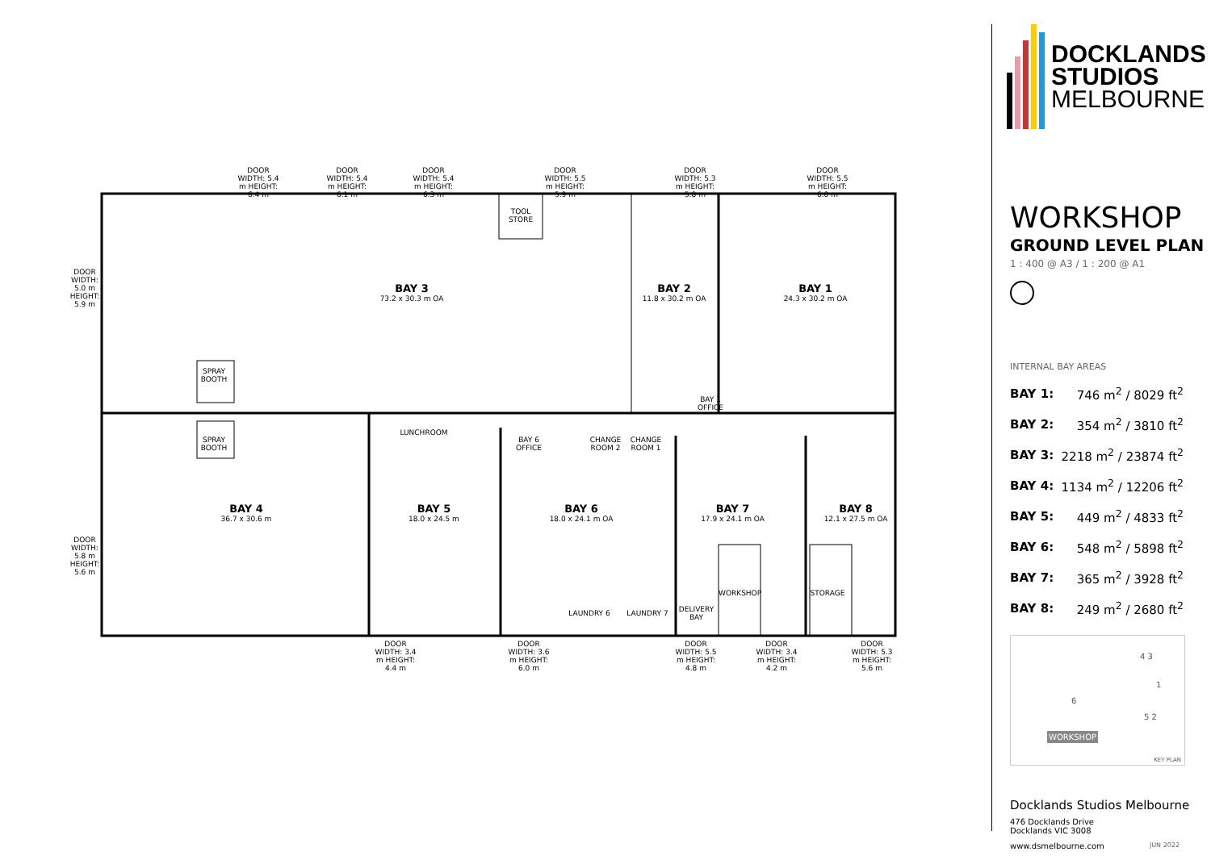BAY 3
73.2 x 30.3 m OA
BAY 2
11.8 x 30.2 m OA
BAY 1
24.3 x 30.2 m OA
BAY 4
36.7 x 30.6 m
BAY 5
18.0 x 24.5 m
BAY 6
18.0 x 24.1 m OA
BAY 7
17.9 x 24.1 m OA
BAY 8
12.1 x 27.5 m OA
LUNCHROOM
BAY 6 OFFICE
CHANGE ROOM 2
CHANGE ROOM 1
BAY 1 OFFICE
TOOL STORE
SPRAY BOOTH
SPRAY BOOTH
WORKSHOP STORAGE
LAUNDRY 6 LAUNDRY 7
DELIVERY BAY
DOOR
WIDTH: 5.0 m HEIGHT: 5.9 m
DOOR
WIDTH: 5.8 m HEIGHT: 5.6 m
DOOR
WIDTH: 5.4 m HEIGHT: 6.4 m
DOOR
WIDTH: 5.4 m HEIGHT: 6.1 m
DOOR
WIDTH: 5.4 m HEIGHT: 6.3 m
DOOR
WIDTH: 5.5 m HEIGHT: 5.9 m
DOOR
WIDTH: 5.3 m HEIGHT: 5.8 m
DOOR
WIDTH: 5.5 m HEIGHT: 6.0 m
DOOR
WIDTH: 3.4 m HEIGHT: 4.4 m
DOOR
WIDTH: 3.6 m HEIGHT: 6.0 m
DOOR
WIDTH: 5.5 m HEIGHT: 4.8 m
DOOR
WIDTH: 3.4 m HEIGHT: 4.2 m
DOOR
WIDTH: 5.3 m HEIGHT: 5.6 m
DOCKLANDS
STUDIOS
MELBOURNE
WORKSHOP
GROUND LEVEL PLAN
1 : 400 @ A3 / 1 : 200 @ A1
INTERNAL BAY AREAS
| BAY 1: | 746 m<sup>2</sup> / 8029 ft<sup>2</sup> |
| BAY 2: | 354 m<sup>2</sup> / 3810 ft<sup>2</sup> |
| BAY 3: | 2218 m<sup>2</sup> / 23874 ft<sup>2</sup> |
| BAY 4: | 1134 m<sup>2</sup> / 12206 ft<sup>2</sup> |
| BAY 5: | 449 m<sup>2</sup> / 4833 ft<sup>2</sup> |
| BAY 6: | 548 m<sup>2</sup> / 5898 ft<sup>2</sup> |
| BAY 7: | 365 m<sup>2</sup> / 3928 ft<sup>2</sup> |
| BAY 8: | 249 m<sup>2</sup> / 2680 ft<sup>2</sup> |
4 3
1
6
5 2
WORKSHOP
KEY PLAN
Docklands Studios Melbourne
476 Docklands Drive
Docklands VIC 3008
www.dsmelbourne.com JUN 2022